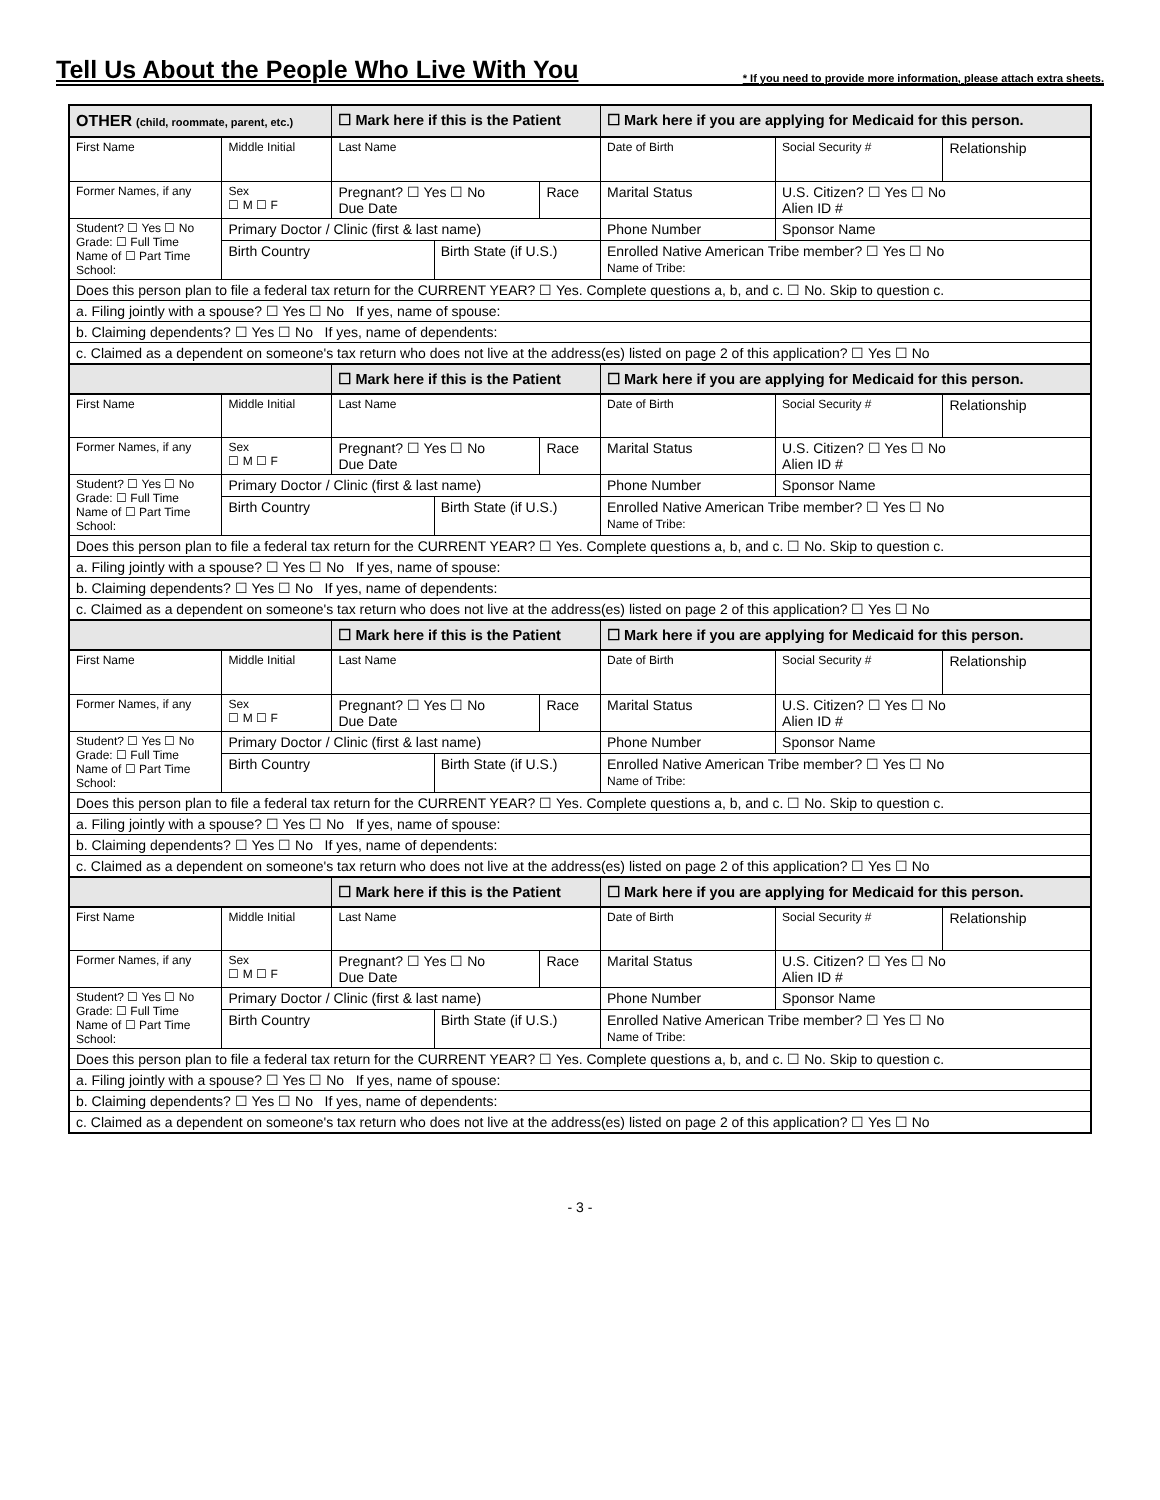Tell Us About the People Who Live With You
* If you need to provide more information, please attach extra sheets.
| OTHER (child, roommate, parent, etc.) | | ☐ Mark here if this is the Patient | | | ☐ Mark here if you are applying for Medicaid for this person. | | |
| First Name | Middle Initial | Last Name | | | Date of Birth | Social Security # | Relationship |
| Former Names, if any | Sex ☐ M ☐ F | Pregnant? ☐ Yes ☐ No Due Date | | Race | Marital Status | U.S. Citizen? ☐ Yes ☐ No Alien ID # | |
| Student? ☐ Yes ☐ No Grade: ☐ Full Time Name of ☐ Part Time School: | Primary Doctor / Clinic (first & last name) | | | | Phone Number | Sponsor Name | |
| | Birth Country | | Birth State (if U.S.) | | Enrolled Native American Tribe member? ☐ Yes ☐ No Name of Tribe: | | |
| Does this person plan to file a federal tax return for the CURRENT YEAR? ☐ Yes. Complete questions a, b, and c. ☐ No. Skip to question c. | | | | | | | |
| a. Filing jointly with a spouse? ☐ Yes ☐ No If yes, name of spouse: | | | | | | | |
| b. Claiming dependents? ☐ Yes ☐ No If yes, name of dependents: | | | | | | | |
| c. Claimed as a dependent on someone's tax return who does not live at the address(es) listed on page 2 of this application? ☐ Yes ☐ No | | | | | | | |
| | | ☐ Mark here if this is the Patient | | | ☐ Mark here if you are applying for Medicaid for this person. | | |
| First Name | Middle Initial | Last Name | | | Date of Birth | Social Security # | Relationship |
| Former Names, if any | Sex ☐ M ☐ F | Pregnant? ☐ Yes ☐ No Due Date | | Race | Marital Status | U.S. Citizen? ☐ Yes ☐ No Alien ID # | |
| Student? ☐ Yes ☐ No Grade: ☐ Full Time Name of ☐ Part Time School: | Primary Doctor / Clinic (first & last name) | | | | Phone Number | Sponsor Name | |
| | Birth Country | | Birth State (if U.S.) | | Enrolled Native American Tribe member? ☐ Yes ☐ No Name of Tribe: | | |
| Does this person plan to file a federal tax return for the CURRENT YEAR? ☐ Yes. Complete questions a, b, and c. ☐ No. Skip to question c. | | | | | | | |
| a. Filing jointly with a spouse? ☐ Yes ☐ No If yes, name of spouse: | | | | | | | |
| b. Claiming dependents? ☐ Yes ☐ No If yes, name of dependents: | | | | | | | |
| c. Claimed as a dependent on someone's tax return who does not live at the address(es) listed on page 2 of this application? ☐ Yes ☐ No | | | | | | | |
| | | ☐ Mark here if this is the Patient | | | ☐ Mark here if you are applying for Medicaid for this person. | | |
| First Name | Middle Initial | Last Name | | | Date of Birth | Social Security # | Relationship |
| Former Names, if any | Sex ☐ M ☐ F | Pregnant? ☐ Yes ☐ No Due Date | | Race | Marital Status | U.S. Citizen? ☐ Yes ☐ No Alien ID # | |
| Student? ☐ Yes ☐ No Grade: ☐ Full Time Name of ☐ Part Time School: | Primary Doctor / Clinic (first & last name) | | | | Phone Number | Sponsor Name | |
| | Birth Country | | Birth State (if U.S.) | | Enrolled Native American Tribe member? ☐ Yes ☐ No Name of Tribe: | | |
| Does this person plan to file a federal tax return for the CURRENT YEAR? ☐ Yes. Complete questions a, b, and c. ☐ No. Skip to question c. | | | | | | | |
| a. Filing jointly with a spouse? ☐ Yes ☐ No If yes, name of spouse: | | | | | | | |
| b. Claiming dependents? ☐ Yes ☐ No If yes, name of dependents: | | | | | | | |
| c. Claimed as a dependent on someone's tax return who does not live at the address(es) listed on page 2 of this application? ☐ Yes ☐ No | | | | | | | |
| | | ☐ Mark here if this is the Patient | | | ☐ Mark here if you are applying for Medicaid for this person. | | |
| First Name | Middle Initial | Last Name | | | Date of Birth | Social Security # | Relationship |
| Former Names, if any | Sex ☐ M ☐ F | Pregnant? ☐ Yes ☐ No Due Date | | Race | Marital Status | U.S. Citizen? ☐ Yes ☐ No Alien ID # | |
| Student? ☐ Yes ☐ No Grade: ☐ Full Time Name of ☐ Part Time School: | Primary Doctor / Clinic (first & last name) | | | | Phone Number | Sponsor Name | |
| | Birth Country | | Birth State (if U.S.) | | Enrolled Native American Tribe member? ☐ Yes ☐ No Name of Tribe: | | |
| Does this person plan to file a federal tax return for the CURRENT YEAR? ☐ Yes. Complete questions a, b, and c. ☐ No. Skip to question c. | | | | | | | |
| a. Filing jointly with a spouse? ☐ Yes ☐ No If yes, name of spouse: | | | | | | | |
| b. Claiming dependents? ☐ Yes ☐ No If yes, name of dependents: | | | | | | | |
| c. Claimed as a dependent on someone's tax return who does not live at the address(es) listed on page 2 of this application? ☐ Yes ☐ No | | | | | | | |
- 3 -